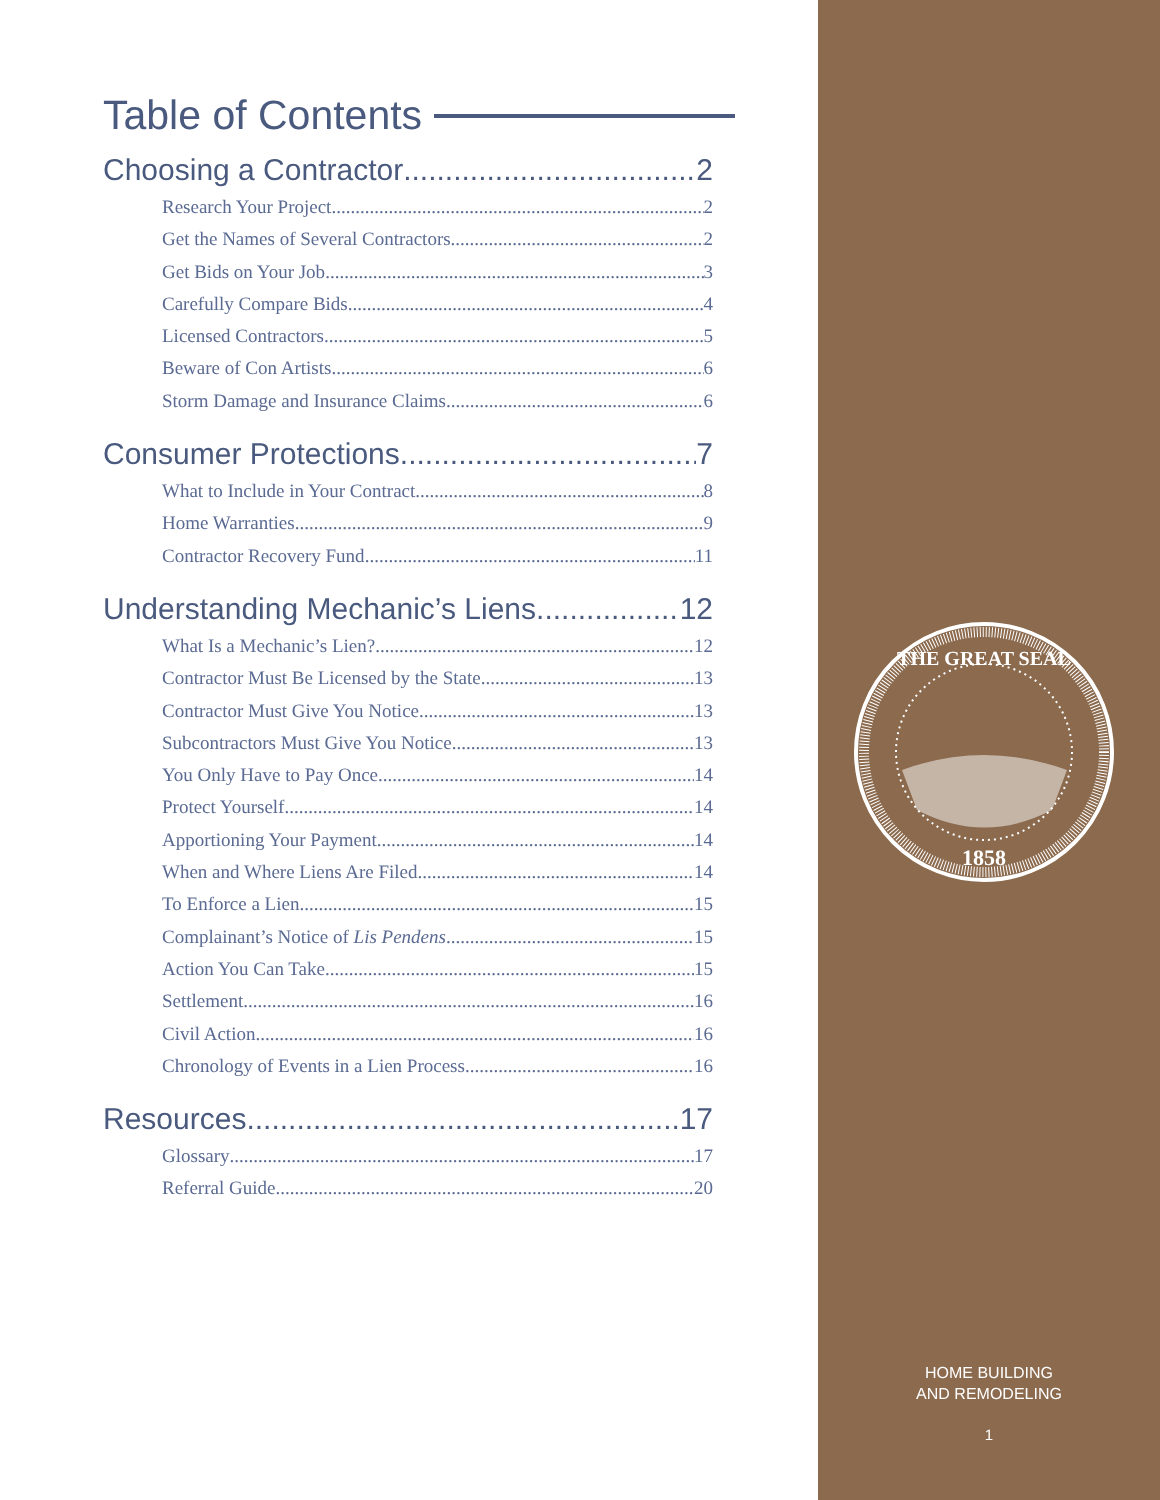Table of Contents
Choosing a Contractor 2
Research Your Project 2
Get the Names of Several Contractors 2
Get Bids on Your Job 3
Carefully Compare Bids 4
Licensed Contractors 5
Beware of Con Artists 6
Storm Damage and Insurance Claims 6
Consumer Protections 7
What to Include in Your Contract 8
Home Warranties 9
Contractor Recovery Fund 11
Understanding Mechanic’s Liens 12
What Is a Mechanic’s Lien? 12
Contractor Must Be Licensed by the State 13
Contractor Must Give You Notice 13
Subcontractors Must Give You Notice 13
You Only Have to Pay Once 14
Protect Yourself 14
Apportioning Your Payment 14
When and Where Liens Are Filed 14
To Enforce a Lien 15
Complainant’s Notice of Lis Pendens 15
Action You Can Take 15
Settlement 16
Civil Action 16
Chronology of Events in a Lien Process 16
Resources 17
Glossary 17
Referral Guide 20
THE GREAT SEAL
1858
HOME BUILDING
AND REMODELING
1